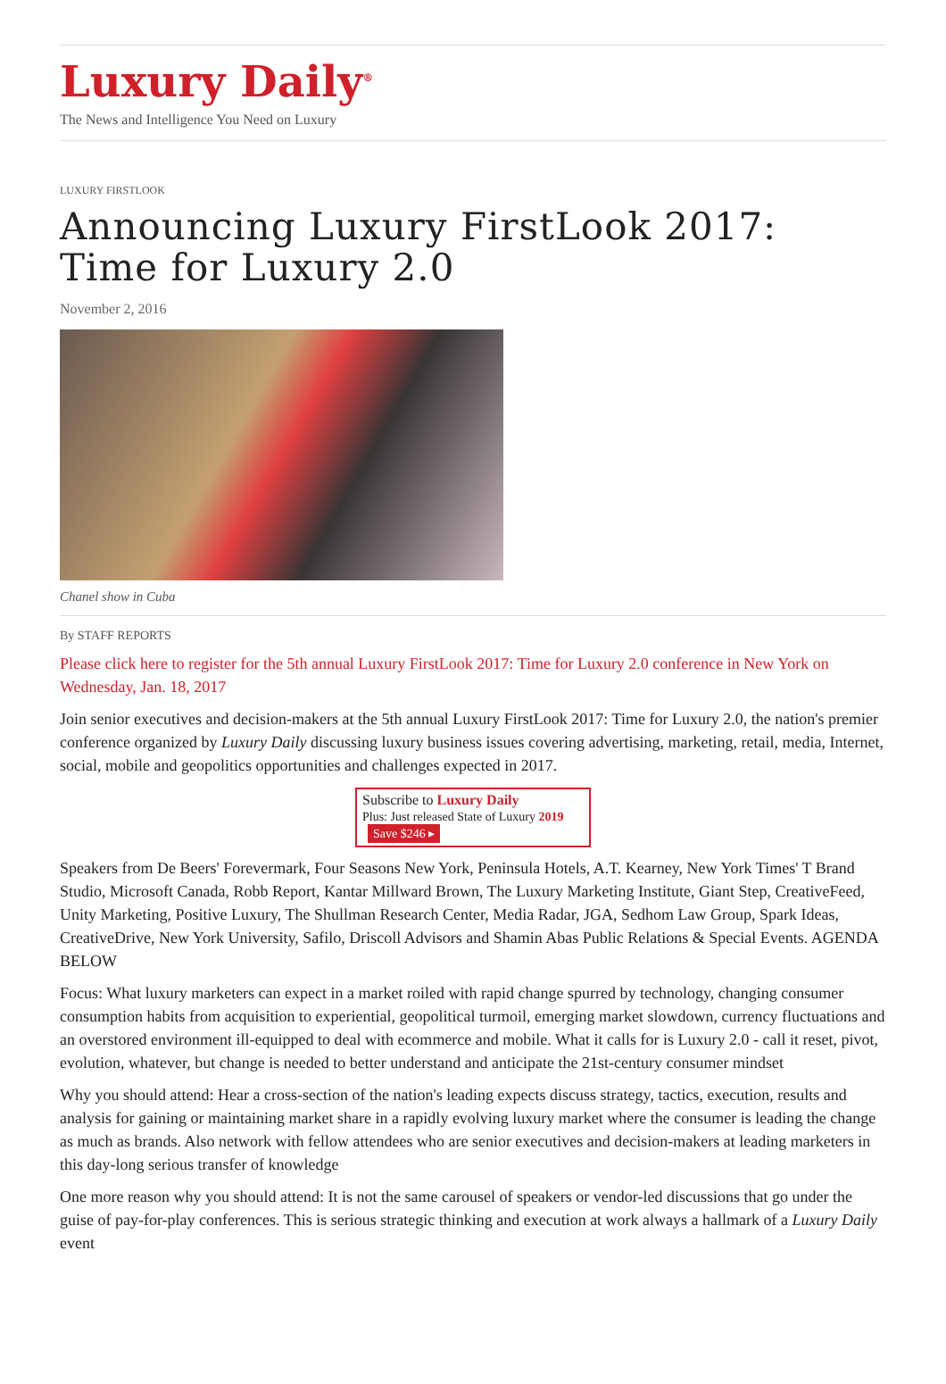Luxury Daily<sup>®</sup>
The News and Intelligence You Need on Luxury
LUXURY FIRSTLOOK
Announcing Luxury FirstLook 2017: Time for Luxury 2.0
November 2, 2016
Chanel show in Cuba
By STAFF REPORTS
Please click here to register for the 5th annual Luxury FirstLook 2017: Time for Luxury 2.0 conference in New York on Wednesday, Jan. 18, 2017
Join senior executives and decision-makers at the 5th annual Luxury FirstLook 2017: Time for Luxury 2.0, the nation's premier conference organized by Luxury Daily discussing luxury business issues covering advertising, marketing, retail, media, Internet, social, mobile and geopolitics opportunities and challenges expected in 2017.
Subscribe to Luxury Daily
Plus: Just released State of Luxury 2019 Save $246 ▸
Speakers from De Beers' Forevermark, Four Seasons New York, Peninsula Hotels, A.T. Kearney, New York Times' T Brand Studio, Microsoft Canada, Robb Report, Kantar Millward Brown, The Luxury Marketing Institute, Giant Step, CreativeFeed, Unity Marketing, Positive Luxury, The Shullman Research Center, Media Radar, JGA, Sedhom Law Group, Spark Ideas, CreativeDrive, New York University, Safilo, Driscoll Advisors and Shamin Abas Public Relations & Special Events. AGENDA BELOW
Focus: What luxury marketers can expect in a market roiled with rapid change spurred by technology, changing consumer consumption habits from acquisition to experiential, geopolitical turmoil, emerging market slowdown, currency fluctuations and an overstored environment ill-equipped to deal with ecommerce and mobile. What it calls for is Luxury 2.0 - call it reset, pivot, evolution, whatever, but change is needed to better understand and anticipate the 21st-century consumer mindset
Why you should attend: Hear a cross-section of the nation's leading expects discuss strategy, tactics, execution, results and analysis for gaining or maintaining market share in a rapidly evolving luxury market where the consumer is leading the change as much as brands. Also network with fellow attendees who are senior executives and decision-makers at leading marketers in this day-long serious transfer of knowledge
One more reason why you should attend: It is not the same carousel of speakers or vendor-led discussions that go under the guise of pay-for-play conferences. This is serious strategic thinking and execution at work always a hallmark of a Luxury Daily event